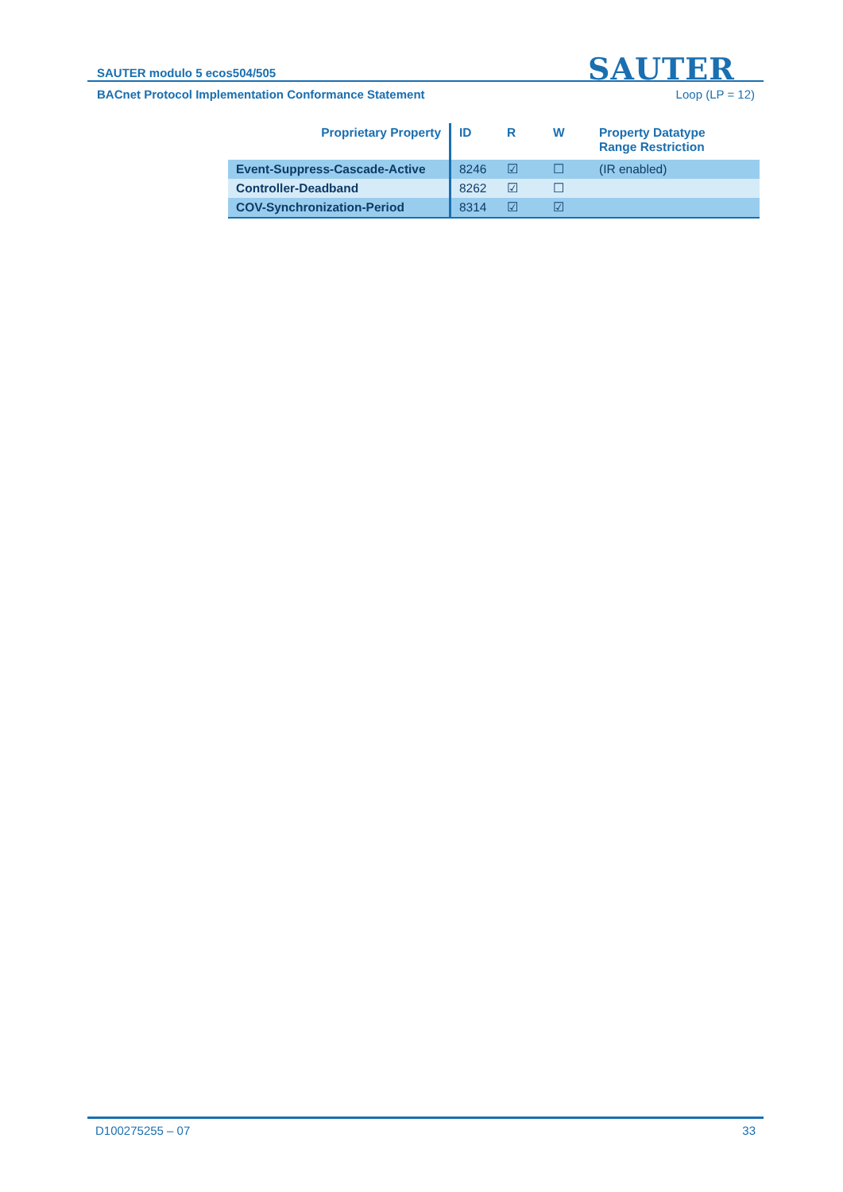SAUTER modulo 5 ecos504/505 SAUTER
BACnet Protocol Implementation Conformance Statement Loop (LP = 12)
| Proprietary Property | ID | R | W | Property Datatype Range Restriction |
| --- | --- | --- | --- | --- |
| Event-Suppress-Cascade-Active | 8246 | ☑ | ☐ | (IR enabled) |
| Controller-Deadband | 8262 | ☑ | ☐ | |
| COV-Synchronization-Period | 8314 | ☑ | ☑ | |
D100275255 – 07 33